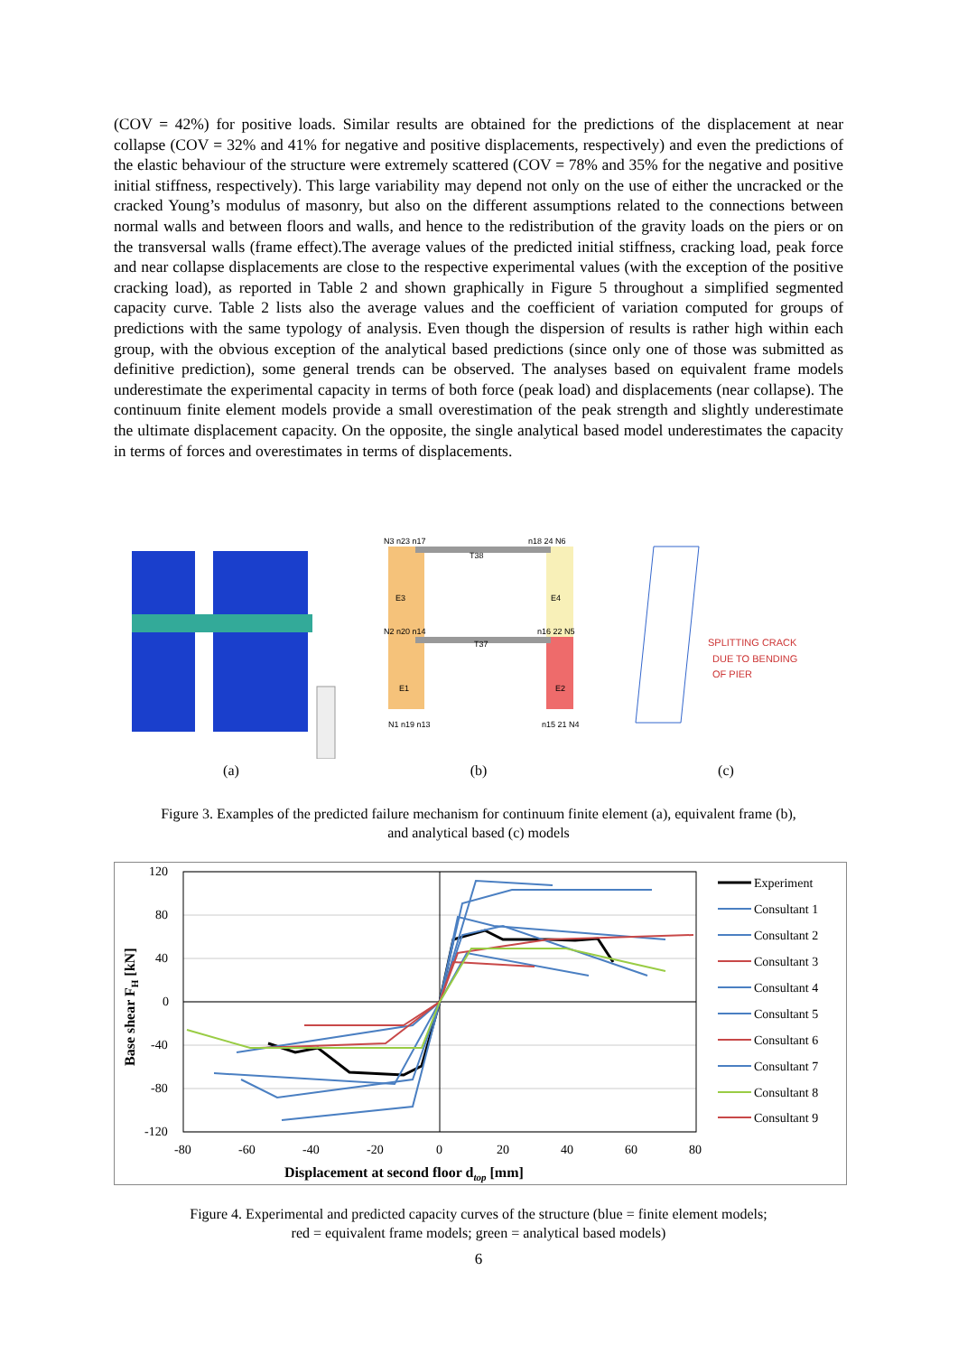(COV = 42%) for positive loads. Similar results are obtained for the predictions of the displacement at near collapse (COV = 32% and 41% for negative and positive displacements, respectively) and even the predictions of the elastic behaviour of the structure were extremely scattered (COV = 78% and 35% for the negative and positive initial stiffness, respectively). This large variability may depend not only on the use of either the uncracked or the cracked Young’s modulus of masonry, but also on the different assumptions related to the connections between normal walls and between floors and walls, and hence to the redistribution of the gravity loads on the piers or on the transversal walls (frame effect).The average values of the predicted initial stiffness, cracking load, peak force and near collapse displacements are close to the respective experimental values (with the exception of the positive cracking load), as reported in Table 2 and shown graphically in Figure 5 throughout a simplified segmented capacity curve. Table 2 lists also the average values and the coefficient of variation computed for groups of predictions with the same typology of analysis. Even though the dispersion of results is rather high within each group, with the obvious exception of the analytical based predictions (since only one of those was submitted as definitive prediction), some general trends can be observed. The analyses based on equivalent frame models underestimate the experimental capacity in terms of both force (peak load) and displacements (near collapse). The continuum finite element models provide a small overestimation of the peak strength and slightly underestimate the ultimate displacement capacity. On the opposite, the single analytical based model underestimates the capacity in terms of forces and overestimates in terms of displacements.
(a)
N3 n23 n17
n18 24 N6
N2 n20 n14
n16 22 N5
N1 n19 n13
n15 21 N4
T38
T37
E3
E4
E1
E2
(b)
SPLITTING CRACK
DUE TO BENDING
OF PIER
(c)
Figure 3. Examples of the predicted failure mechanism for continuum finite element (a), equivalent frame (b),
and analytical based (c) models
120
80
40
0
-40
-80
-120
-80
-60
-40
-20
0
20
40
60
80
Displacement at second floor dtop [mm]
Base shear FH [kN]
Experiment
Consultant 1
Consultant 2
Consultant 3
Consultant 4
Consultant 5
Consultant 6
Consultant 7
Consultant 8
Consultant 9
Figure 4. Experimental and predicted capacity curves of the structure (blue = finite element models;
red = equivalent frame models; green = analytical based models)
6